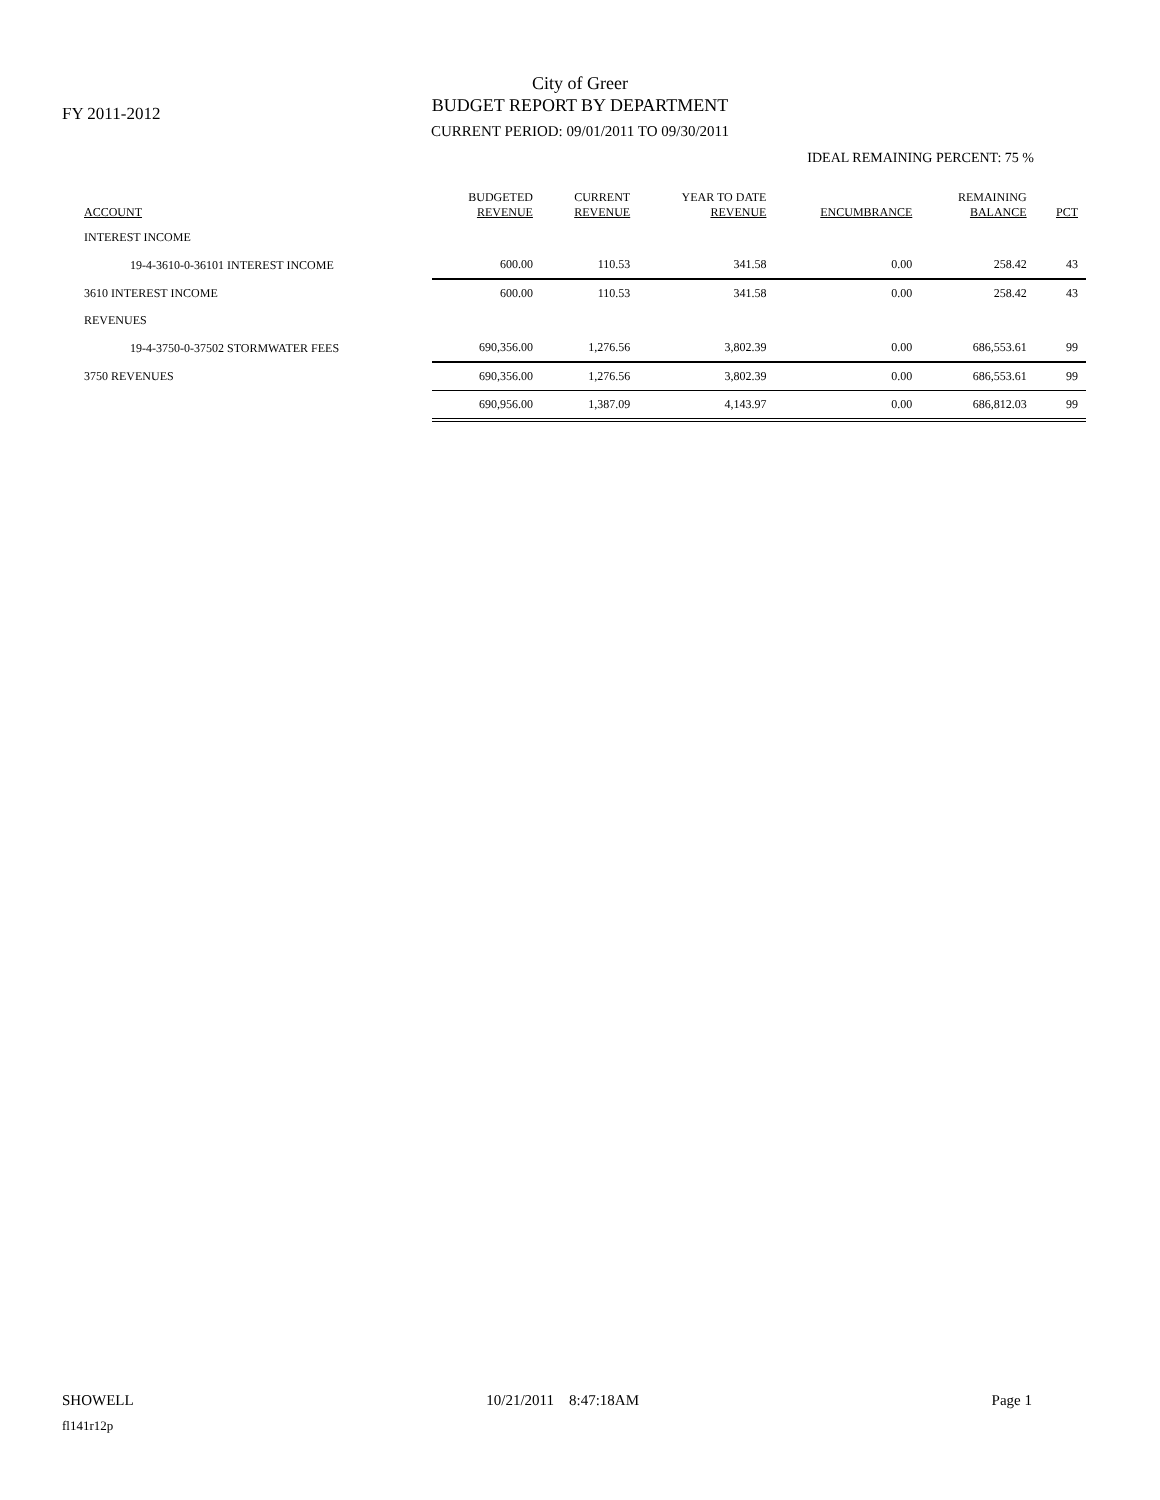FY 2011-2012
City of Greer
BUDGET REPORT BY DEPARTMENT
CURRENT PERIOD: 09/01/2011 TO 09/30/2011
IDEAL REMAINING PERCENT: 75 %
| ACCOUNT | BUDGETED REVENUE | CURRENT REVENUE | YEAR TO DATE REVENUE | ENCUMBRANCE | REMAINING BALANCE | PCT |
| --- | --- | --- | --- | --- | --- | --- |
| INTEREST INCOME | | | | | | |
| 19-4-3610-0-36101 INTEREST INCOME | 600.00 | 110.53 | 341.58 | 0.00 | 258.42 | 43 |
| 3610 INTEREST INCOME | 600.00 | 110.53 | 341.58 | 0.00 | 258.42 | 43 |
| REVENUES | | | | | | |
| 19-4-3750-0-37502 STORMWATER FEES | 690,356.00 | 1,276.56 | 3,802.39 | 0.00 | 686,553.61 | 99 |
| 3750 REVENUES | 690,356.00 | 1,276.56 | 3,802.39 | 0.00 | 686,553.61 | 99 |
| | 690,956.00 | 1,387.09 | 4,143.97 | 0.00 | 686,812.03 | 99 |
SHOWELL 10/21/2011 8:47:18AM Page 1
fl141r12p